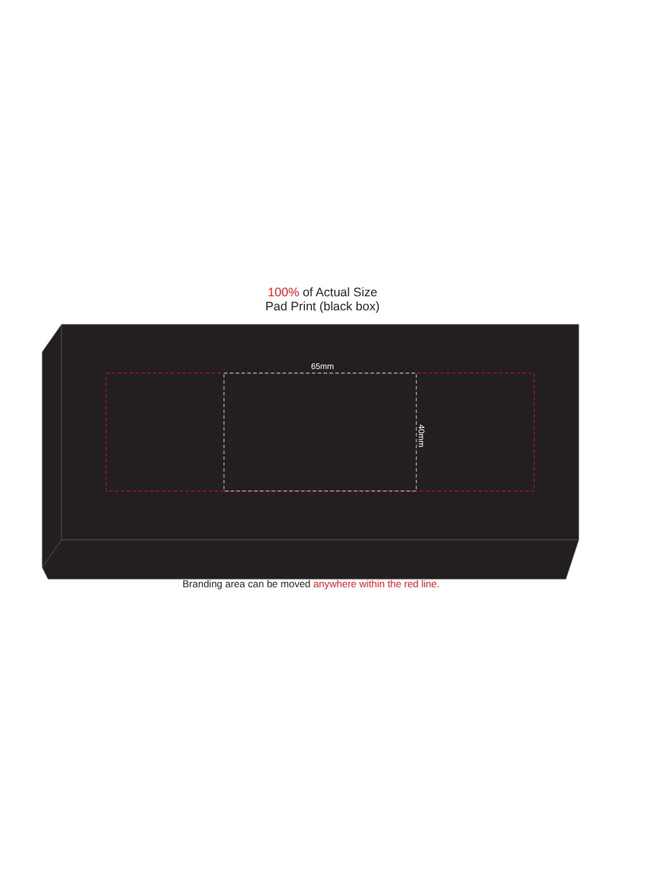100% of Actual Size
Pad Print (black box)
65mm
40mm
Branding area can be moved anywhere within the red line.